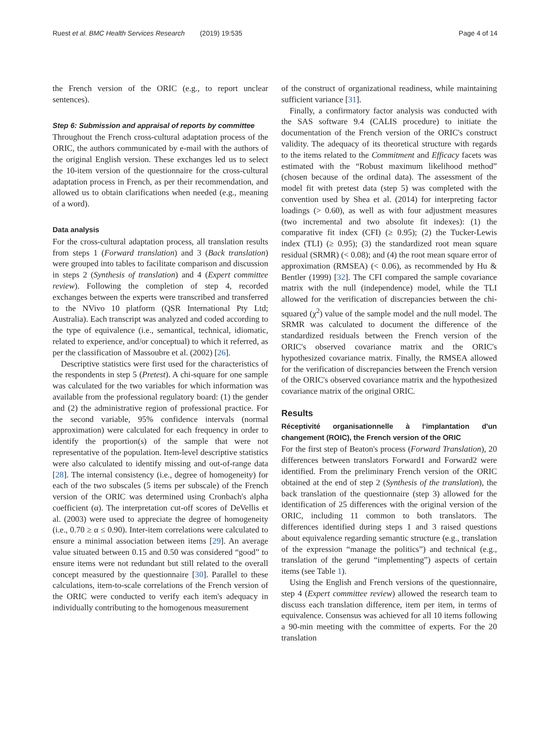Ruest et al. BMC Health Services Research (2019) 19:535 Page 4 of 14
the French version of the ORIC (e.g., to report unclear sentences).
Step 6: Submission and appraisal of reports by committee
Throughout the French cross-cultural adaptation process of the ORIC, the authors communicated by e-mail with the authors of the original English version. These exchanges led us to select the 10-item version of the questionnaire for the cross-cultural adaptation process in French, as per their recommendation, and allowed us to obtain clarifications when needed (e.g., meaning of a word).
Data analysis
For the cross-cultural adaptation process, all translation results from steps 1 (Forward translation) and 3 (Back translation) were grouped into tables to facilitate comparison and discussion in steps 2 (Synthesis of translation) and 4 (Expert committee review). Following the completion of step 4, recorded exchanges between the experts were transcribed and transferred to the NVivo 10 platform (QSR International Pty Ltd; Australia). Each transcript was analyzed and coded according to the type of equivalence (i.e., semantical, technical, idiomatic, related to experience, and/or conceptual) to which it referred, as per the classification of Massoubre et al. (2002) [26].
Descriptive statistics were first used for the characteristics of the respondents in step 5 (Pretest). A chi-square for one sample was calculated for the two variables for which information was available from the professional regulatory board: (1) the gender and (2) the administrative region of professional practice. For the second variable, 95% confidence intervals (normal approximation) were calculated for each frequency in order to identify the proportion(s) of the sample that were not representative of the population. Item-level descriptive statistics were also calculated to identify missing and out-of-range data [28]. The internal consistency (i.e., degree of homogeneity) for each of the two subscales (5 items per subscale) of the French version of the ORIC was determined using Cronbach's alpha coefficient (α). The interpretation cut-off scores of DeVellis et al. (2003) were used to appreciate the degree of homogeneity (i.e., 0.70 ≥ α ≤ 0.90). Inter-item correlations were calculated to ensure a minimal association between items [29]. An average value situated between 0.15 and 0.50 was considered “good” to ensure items were not redundant but still related to the overall concept measured by the questionnaire [30]. Parallel to these calculations, item-to-scale correlations of the French version of the ORIC were conducted to verify each item's adequacy in individually contributing to the homogenous measurement
of the construct of organizational readiness, while maintaining sufficient variance [31].
Finally, a confirmatory factor analysis was conducted with the SAS software 9.4 (CALIS procedure) to initiate the documentation of the French version of the ORIC's construct validity. The adequacy of its theoretical structure with regards to the items related to the Commitment and Efficacy facets was estimated with the “Robust maximum likelihood method” (chosen because of the ordinal data). The assessment of the model fit with pretest data (step 5) was completed with the convention used by Shea et al. (2014) for interpreting factor loadings (> 0.60), as well as with four adjustment measures (two incremental and two absolute fit indexes): (1) the comparative fit index (CFI) (≥ 0.95); (2) the Tucker-Lewis index (TLI) (≥ 0.95); (3) the standardized root mean square residual (SRMR) (< 0.08); and (4) the root mean square error of approximation (RMSEA) (< 0.06), as recommended by Hu & Bentler (1999) [32]. The CFI compared the sample covariance matrix with the null (independence) model, while the TLI allowed for the verification of discrepancies between the chi-squared (χ<sup>2</sup>) value of the sample model and the null model. The SRMR was calculated to document the difference of the standardized residuals between the French version of the ORIC's observed covariance matrix and the ORIC's hypothesized covariance matrix. Finally, the RMSEA allowed for the verification of discrepancies between the French version of the ORIC's observed covariance matrix and the hypothesized covariance matrix of the original ORIC.
Results
Réceptivité organisationnelle à l'implantation d'un changement (ROIC), the French version of the ORIC
For the first step of Beaton's process (Forward Translation), 20 differences between translators Forward1 and Forward2 were identified. From the preliminary French version of the ORIC obtained at the end of step 2 (Synthesis of the translation), the back translation of the questionnaire (step 3) allowed for the identification of 25 differences with the original version of the ORIC, including 11 common to both translators. The differences identified during steps 1 and 3 raised questions about equivalence regarding semantic structure (e.g., translation of the expression “manage the politics”) and technical (e.g., translation of the gerund “implementing”) aspects of certain items (see Table 1).
Using the English and French versions of the questionnaire, step 4 (Expert committee review) allowed the research team to discuss each translation difference, item per item, in terms of equivalence. Consensus was achieved for all 10 items following a 90-min meeting with the committee of experts. For the 20 translation